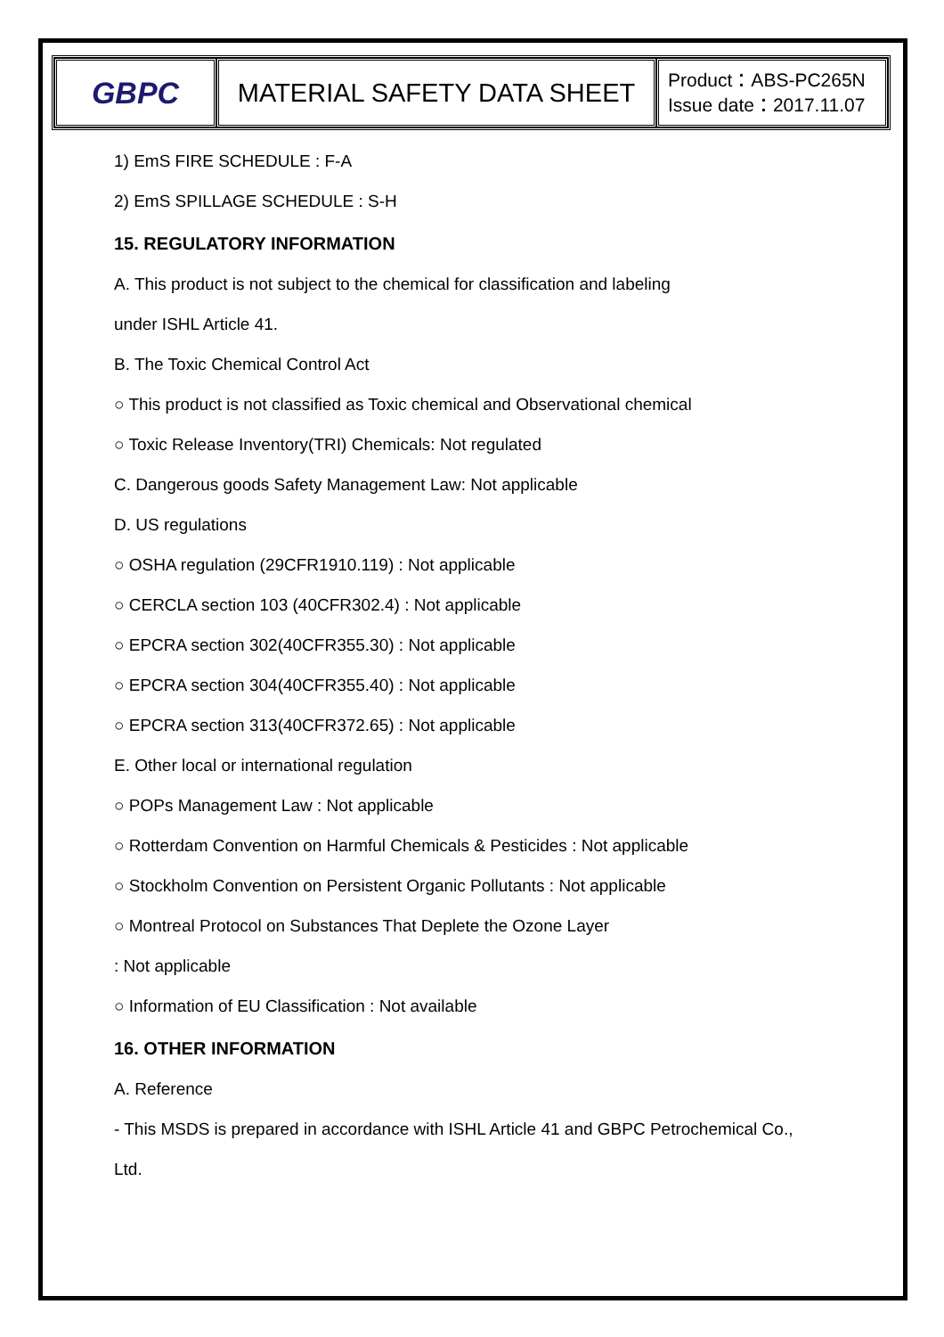| GBPC | MATERIAL SAFETY DATA SHEET | Product：ABS-PC265N Issue date：2017.11.07 |
1) EmS FIRE SCHEDULE : F-A
2) EmS SPILLAGE SCHEDULE : S-H
15. REGULATORY INFORMATION
A. This product is not subject to the chemical for classification and labeling
under ISHL Article 41.
B. The Toxic Chemical Control Act
○ This product is not classified as Toxic chemical and Observational chemical
○ Toxic Release Inventory(TRI) Chemicals: Not regulated
C. Dangerous goods Safety Management Law: Not applicable
D. US regulations
○ OSHA regulation (29CFR1910.119) : Not applicable
○ CERCLA section 103 (40CFR302.4) : Not applicable
○ EPCRA section 302(40CFR355.30) : Not applicable
○ EPCRA section 304(40CFR355.40) : Not applicable
○ EPCRA section 313(40CFR372.65) : Not applicable
E. Other local or international regulation
○ POPs Management Law : Not applicable
○ Rotterdam Convention on Harmful Chemicals & Pesticides : Not applicable
○ Stockholm Convention on Persistent Organic Pollutants : Not applicable
○ Montreal Protocol on Substances That Deplete the Ozone Layer
: Not applicable
○ Information of EU Classification : Not available
16. OTHER INFORMATION
A. Reference
- This MSDS is prepared in accordance with ISHL Article 41 and GBPC Petrochemical Co.,
Ltd.